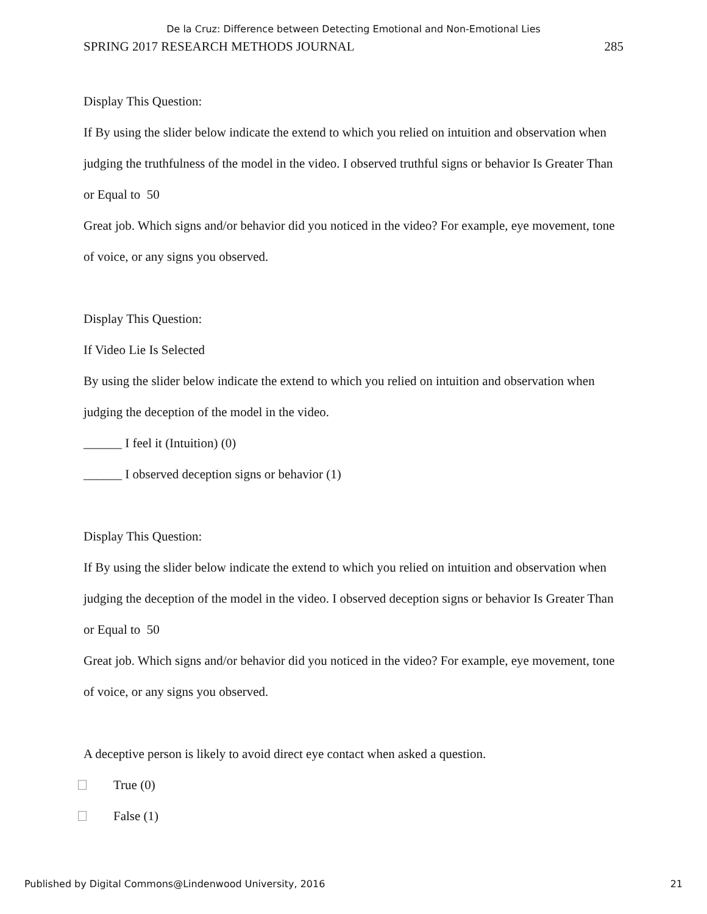De la Cruz: Difference between Detecting Emotional and Non-Emotional Lies
SPRING 2017 RESEARCH METHODS JOURNAL 285
Display This Question:
If By using the slider below indicate the extend to which you relied on intuition and observation when judging the truthfulness of the model in the video. I observed truthful signs or behavior Is Greater Than or Equal to 50
Great job. Which signs and/or behavior did you noticed in the video? For example, eye movement, tone of voice, or any signs you observed.
Display This Question:
If Video Lie Is Selected
By using the slider below indicate the extend to which you relied on intuition and observation when judging the deception of the model in the video.
______ I feel it (Intuition) (0)
______ I observed deception signs or behavior (1)
Display This Question:
If By using the slider below indicate the extend to which you relied on intuition and observation when judging the deception of the model in the video. I observed deception signs or behavior Is Greater Than or Equal to 50
Great job. Which signs and/or behavior did you noticed in the video? For example, eye movement, tone of voice, or any signs you observed.
A deceptive person is likely to avoid direct eye contact when asked a question.
True (0)
False (1)
Published by Digital Commons@Lindenwood University, 2016 21